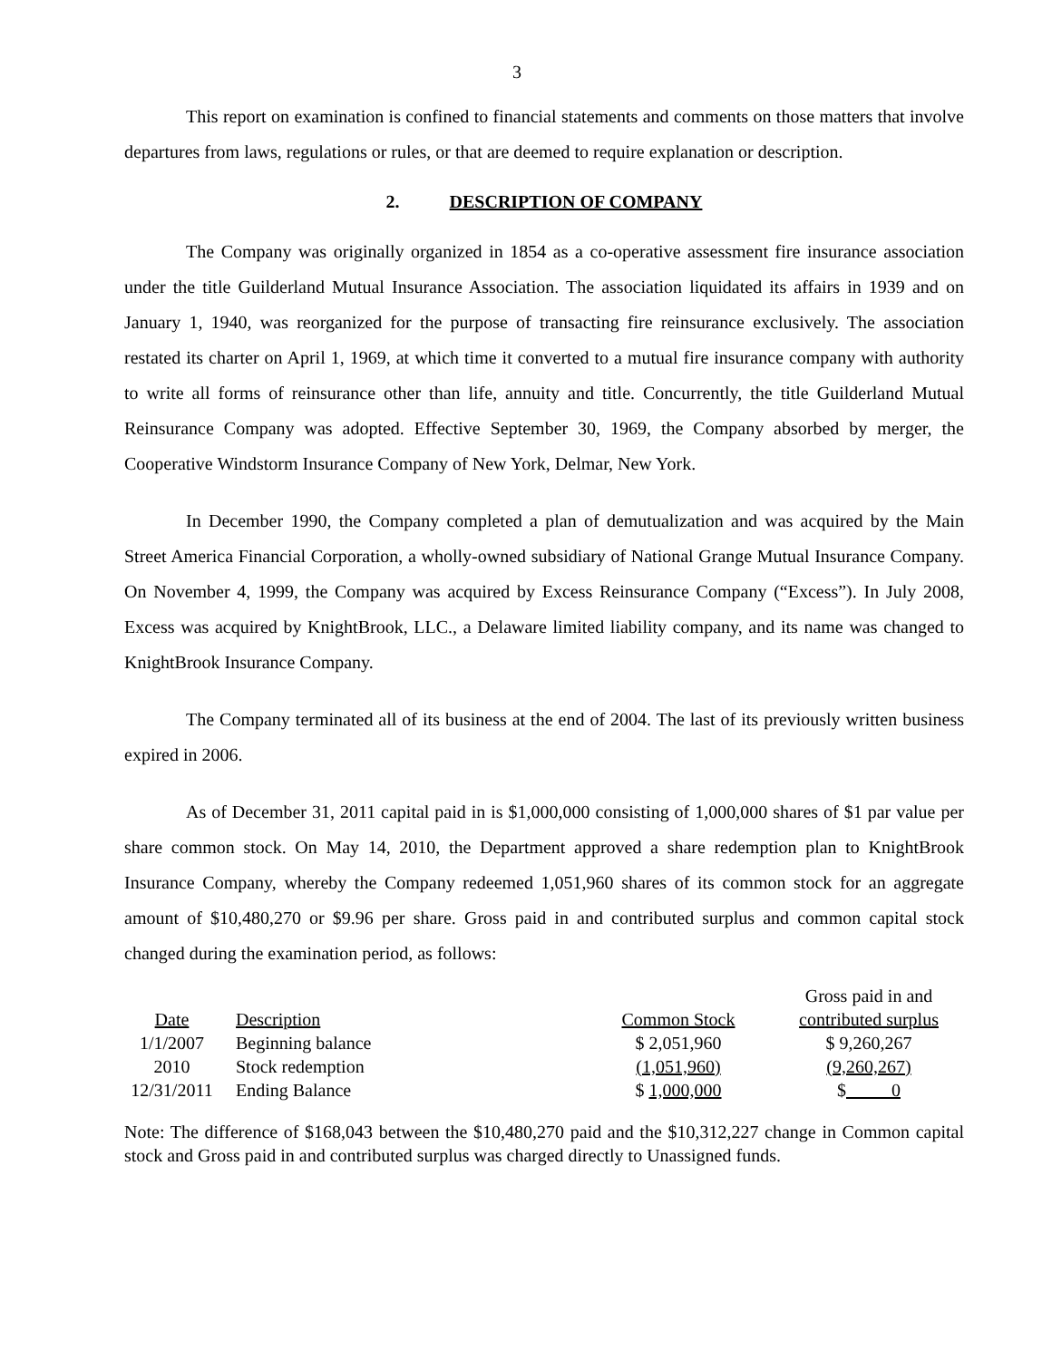3
This report on examination is confined to financial statements and comments on those matters that involve departures from laws, regulations or rules, or that are deemed to require explanation or description.
2. DESCRIPTION OF COMPANY
The Company was originally organized in 1854 as a co-operative assessment fire insurance association under the title Guilderland Mutual Insurance Association. The association liquidated its affairs in 1939 and on January 1, 1940, was reorganized for the purpose of transacting fire reinsurance exclusively. The association restated its charter on April 1, 1969, at which time it converted to a mutual fire insurance company with authority to write all forms of reinsurance other than life, annuity and title. Concurrently, the title Guilderland Mutual Reinsurance Company was adopted. Effective September 30, 1969, the Company absorbed by merger, the Cooperative Windstorm Insurance Company of New York, Delmar, New York.
In December 1990, the Company completed a plan of demutualization and was acquired by the Main Street America Financial Corporation, a wholly-owned subsidiary of National Grange Mutual Insurance Company. On November 4, 1999, the Company was acquired by Excess Reinsurance Company (“Excess”). In July 2008, Excess was acquired by KnightBrook, LLC., a Delaware limited liability company, and its name was changed to KnightBrook Insurance Company.
The Company terminated all of its business at the end of 2004. The last of its previously written business expired in 2006.
As of December 31, 2011 capital paid in is $1,000,000 consisting of 1,000,000 shares of $1 par value per share common stock. On May 14, 2010, the Department approved a share redemption plan to KnightBrook Insurance Company, whereby the Company redeemed 1,051,960 shares of its common stock for an aggregate amount of $10,480,270 or $9.96 per share. Gross paid in and contributed surplus and common capital stock changed during the examination period, as follows:
| | | | Gross paid in and |
| Date | Description | Common Stock | contributed surplus |
| 1/1/2007 | Beginning balance | $ 2,051,960 | $ 9,260,267 |
| 2010 | Stock redemption | (1,051,960) | (9,260,267) |
| 12/31/2011 | Ending Balance | $ 1,000,000 | $ 0 |
Note: The difference of $168,043 between the $10,480,270 paid and the $10,312,227 change in Common capital stock and Gross paid in and contributed surplus was charged directly to Unassigned funds.